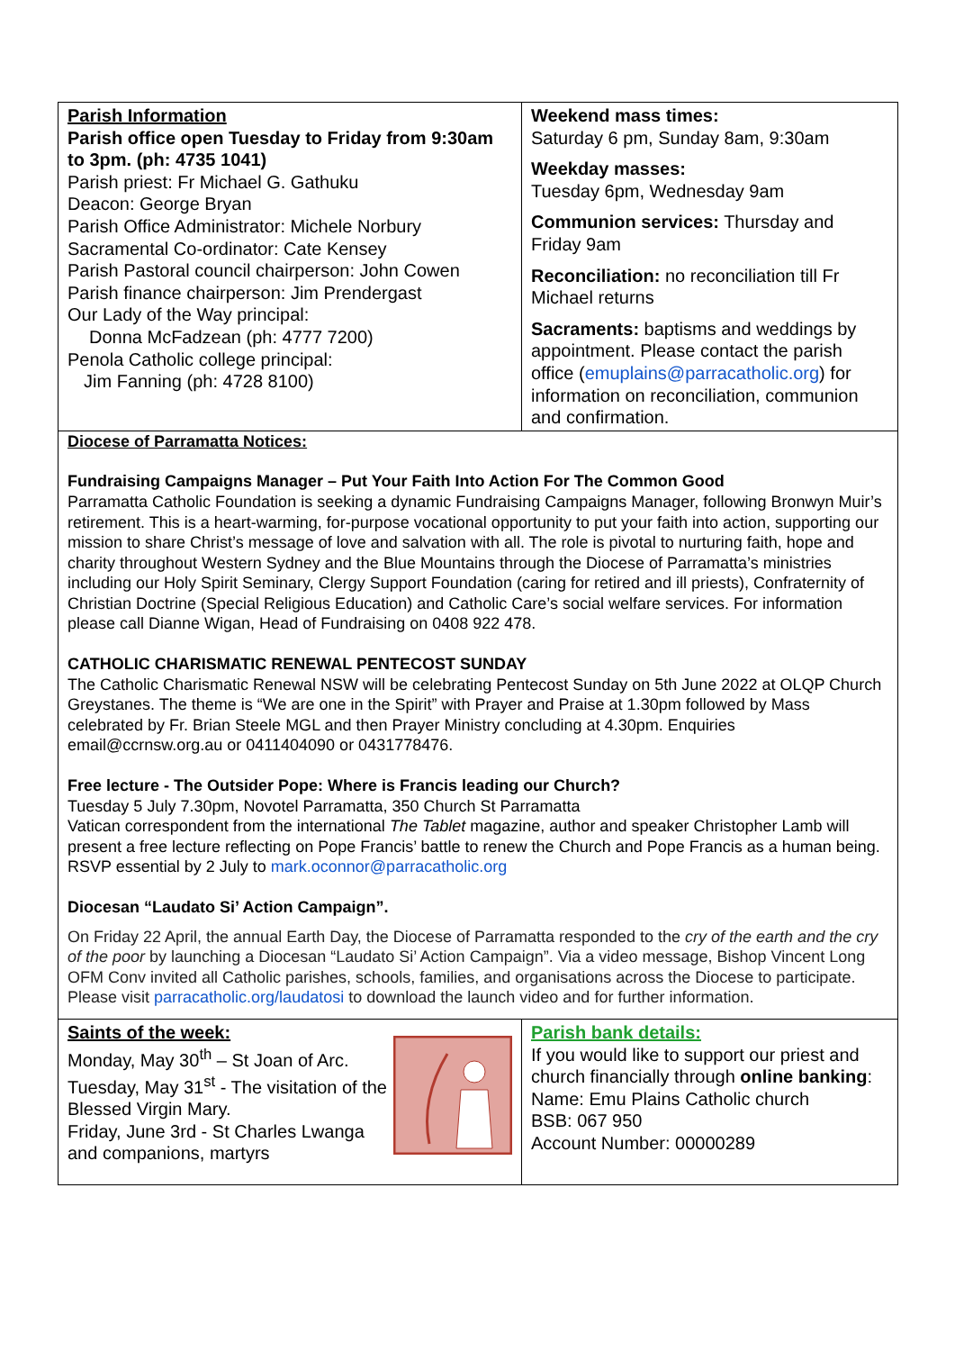Parish Information
Parish office open Tuesday to Friday from 9:30am to 3pm. (ph: 4735 1041)
Parish priest: Fr Michael G. Gathuku
Deacon: George Bryan
Parish Office Administrator: Michele Norbury
Sacramental Co-ordinator: Cate Kensey
Parish Pastoral council chairperson: John Cowen
Parish finance chairperson: Jim Prendergast
Our Lady of the Way principal:
Donna McFadzean (ph: 4777 7200)
Penola Catholic college principal:
Jim Fanning (ph: 4728 8100)
Weekend mass times:
Saturday 6 pm, Sunday 8am, 9:30am
Weekday masses:
Tuesday 6pm, Wednesday 9am
Communion services: Thursday and Friday 9am
Reconciliation: no reconciliation till Fr Michael returns
Sacraments: baptisms and weddings by appointment. Please contact the parish office (emuplains@parracatholic.org) for information on reconciliation, communion and confirmation.
Diocese of Parramatta Notices:
Fundraising Campaigns Manager – Put Your Faith Into Action For The Common Good
Parramatta Catholic Foundation is seeking a dynamic Fundraising Campaigns Manager, following Bronwyn Muir’s retirement. This is a heart-warming, for-purpose vocational opportunity to put your faith into action, supporting our mission to share Christ’s message of love and salvation with all. The role is pivotal to nurturing faith, hope and charity throughout Western Sydney and the Blue Mountains through the Diocese of Parramatta’s ministries including our Holy Spirit Seminary, Clergy Support Foundation (caring for retired and ill priests), Confraternity of Christian Doctrine (Special Religious Education) and Catholic Care’s social welfare services. For information please call Dianne Wigan, Head of Fundraising on 0408 922 478.
CATHOLIC CHARISMATIC RENEWAL PENTECOST SUNDAY
The Catholic Charismatic Renewal NSW will be celebrating Pentecost Sunday on 5th June 2022 at OLQP Church Greystanes. The theme is “We are one in the Spirit” with Prayer and Praise at 1.30pm followed by Mass celebrated by Fr. Brian Steele MGL and then Prayer Ministry concluding at 4.30pm. Enquiries email@ccrnsw.org.au or 0411404090 or 0431778476.
Free lecture - The Outsider Pope: Where is Francis leading our Church?
Tuesday 5 July 7.30pm, Novotel Parramatta, 350 Church St Parramatta
Vatican correspondent from the international The Tablet magazine, author and speaker Christopher Lamb will present a free lecture reflecting on Pope Francis’ battle to renew the Church and Pope Francis as a human being. RSVP essential by 2 July to mark.oconnor@parracatholic.org
Diocesan “Laudato Si’ Action Campaign”.
On Friday 22 April, the annual Earth Day, the Diocese of Parramatta responded to the cry of the earth and the cry of the poor by launching a Diocesan “Laudato Si’ Action Campaign”. Via a video message, Bishop Vincent Long OFM Conv invited all Catholic parishes, schools, families, and organisations across the Diocese to participate. Please visit parracatholic.org/laudatosi to download the launch video and for further information.
Saints of the week:
Monday, May 30<sup>th</sup> – St Joan of Arc.
Tuesday, May 31<sup>st</sup> - The visitation of the Blessed Virgin Mary.
Friday, June 3rd - St Charles Lwanga and companions, martyrs
Parish bank details:
If you would like to support our priest and church financially through online banking:
Name: Emu Plains Catholic church
BSB: 067 950
Account Number: 00000289